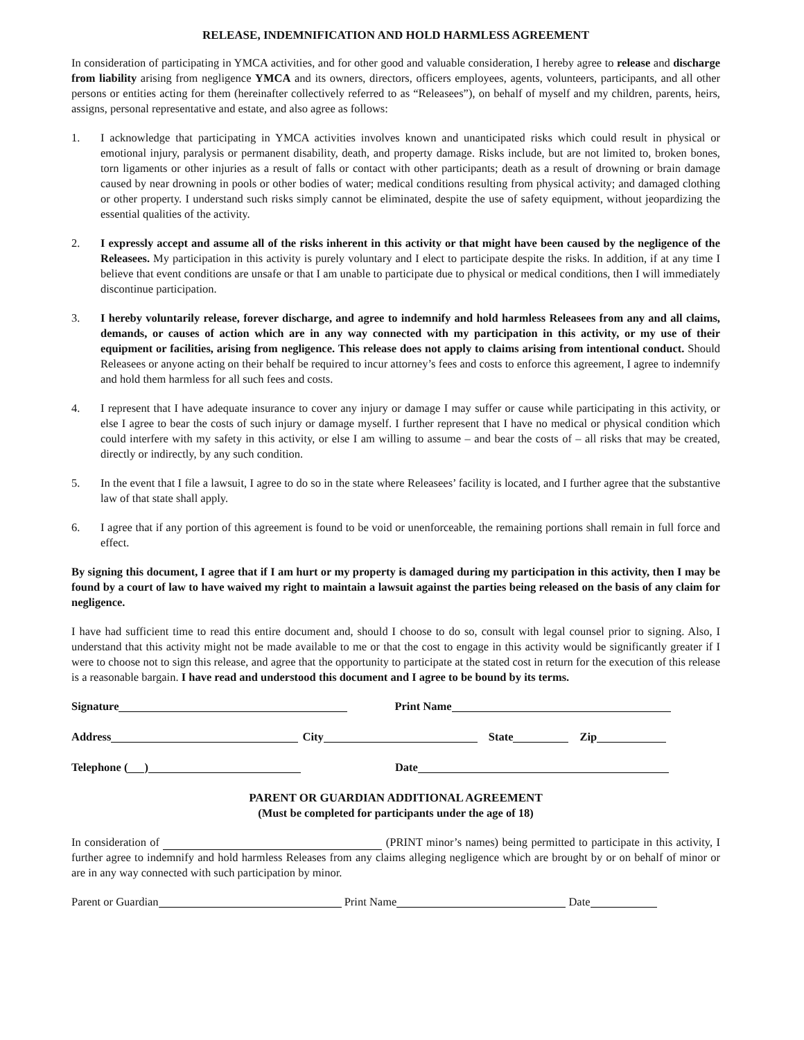RELEASE, INDEMNIFICATION AND HOLD HARMLESS AGREEMENT
In consideration of participating in YMCA activities, and for other good and valuable consideration, I hereby agree to release and discharge from liability arising from negligence YMCA and its owners, directors, officers employees, agents, volunteers, participants, and all other persons or entities acting for them (hereinafter collectively referred to as “Releasees”), on behalf of myself and my children, parents, heirs, assigns, personal representative and estate, and also agree as follows:
1. I acknowledge that participating in YMCA activities involves known and unanticipated risks which could result in physical or emotional injury, paralysis or permanent disability, death, and property damage. Risks include, but are not limited to, broken bones, torn ligaments or other injuries as a result of falls or contact with other participants; death as a result of drowning or brain damage caused by near drowning in pools or other bodies of water; medical conditions resulting from physical activity; and damaged clothing or other property. I understand such risks simply cannot be eliminated, despite the use of safety equipment, without jeopardizing the essential qualities of the activity.
2. I expressly accept and assume all of the risks inherent in this activity or that might have been caused by the negligence of the Releasees. My participation in this activity is purely voluntary and I elect to participate despite the risks. In addition, if at any time I believe that event conditions are unsafe or that I am unable to participate due to physical or medical conditions, then I will immediately discontinue participation.
3. I hereby voluntarily release, forever discharge, and agree to indemnify and hold harmless Releasees from any and all claims, demands, or causes of action which are in any way connected with my participation in this activity, or my use of their equipment or facilities, arising from negligence. This release does not apply to claims arising from intentional conduct. Should Releasees or anyone acting on their behalf be required to incur attorney’s fees and costs to enforce this agreement, I agree to indemnify and hold them harmless for all such fees and costs.
4. I represent that I have adequate insurance to cover any injury or damage I may suffer or cause while participating in this activity, or else I agree to bear the costs of such injury or damage myself. I further represent that I have no medical or physical condition which could interfere with my safety in this activity, or else I am willing to assume – and bear the costs of – all risks that may be created, directly or indirectly, by any such condition.
5. In the event that I file a lawsuit, I agree to do so in the state where Releasees’ facility is located, and I further agree that the substantive law of that state shall apply.
6. I agree that if any portion of this agreement is found to be void or unenforceable, the remaining portions shall remain in full force and effect.
By signing this document, I agree that if I am hurt or my property is damaged during my participation in this activity, then I may be found by a court of law to have waived my right to maintain a lawsuit against the parties being released on the basis of any claim for negligence.
I have had sufficient time to read this entire document and, should I choose to do so, consult with legal counsel prior to signing. Also, I understand that this activity might not be made available to me or that the cost to engage in this activity would be significantly greater if I were to choose not to sign this release, and agree that the opportunity to participate at the stated cost in return for the execution of this release is a reasonable bargain. I have read and understood this document and I agree to be bound by its terms.
Signature Print Name
Address City State Zip
Telephone ( ) Date
PARENT OR GUARDIAN ADDITIONAL AGREEMENT
(Must be completed for participants under the age of 18)
In consideration of (PRINT minor’s names) being permitted to participate in this activity, I further agree to indemnify and hold harmless Releases from any claims alleging negligence which are brought by or on behalf of minor or are in any way connected with such participation by minor.
Parent or Guardian Print Name Date